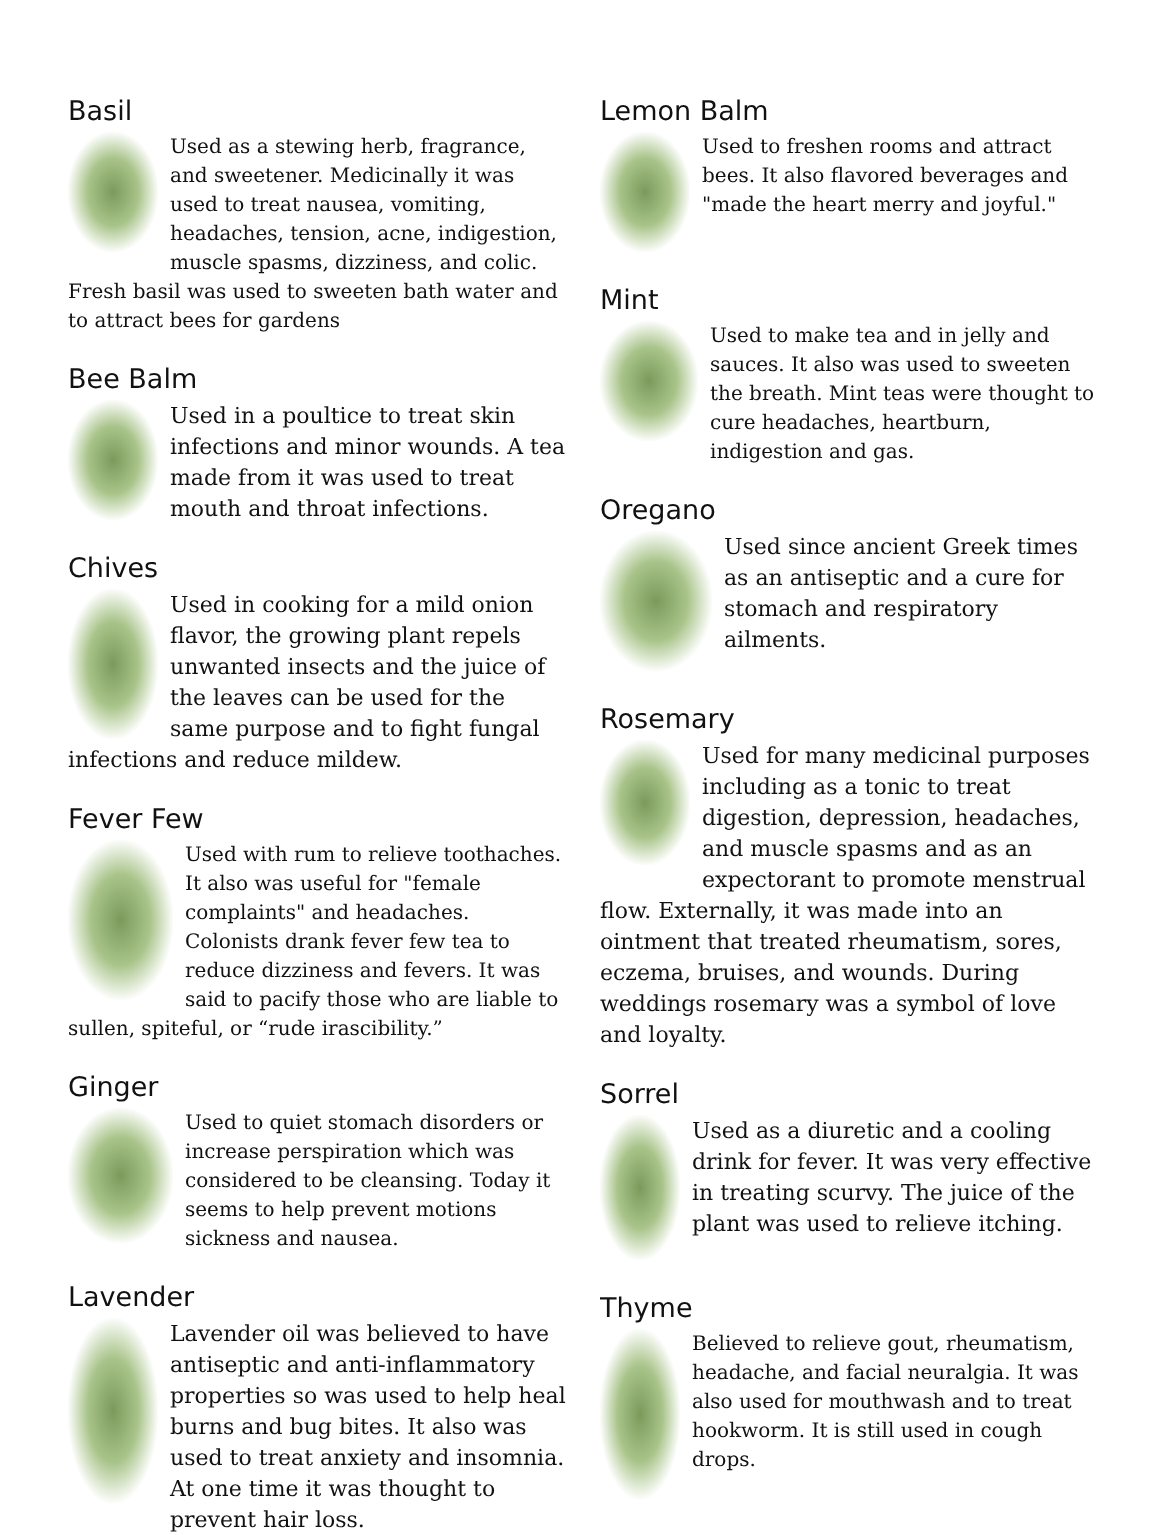Basil
Used as a stewing herb, fragrance, and sweetener. Medicinally it was used to treat nausea, vomiting, headaches, tension, acne, indigestion, muscle spasms, dizziness, and colic. Fresh basil was used to sweeten bath water and to attract bees for gardens
Bee Balm
Used in a poultice to treat skin infections and minor wounds. A tea made from it was used to treat mouth and throat infections.
Chives
Used in cooking for a mild onion flavor, the growing plant repels unwanted insects and the juice of the leaves can be used for the same purpose and to fight fungal infections and reduce mildew.
Fever Few
Used with rum to relieve toothaches. It also was useful for "female complaints" and headaches. Colonists drank fever few tea to reduce dizziness and fevers. It was said to pacify those who are liable to sullen, spiteful, or “rude irascibility.”
Ginger
Used to quiet stomach disorders or increase perspiration which was considered to be cleansing. Today it seems to help prevent motions sickness and nausea.
Lavender
Lavender oil was believed to have antiseptic and anti-inflammatory properties so was used to help heal burns and bug bites. It also was used to treat anxiety and insomnia. At one time it was thought to prevent hair loss.
Lemon Balm
Used to freshen rooms and attract bees. It also flavored beverages and "made the heart merry and joyful."
Mint
Used to make tea and in jelly and sauces. It also was used to sweeten the breath. Mint teas were thought to cure headaches, heartburn, indigestion and gas.
Oregano
Used since ancient Greek times as an antiseptic and a cure for stomach and respiratory ailments.
Rosemary
Used for many medicinal purposes including as a tonic to treat digestion, depression, headaches, and muscle spasms and as an expectorant to promote menstrual flow. Externally, it was made into an ointment that treated rheumatism, sores, eczema, bruises, and wounds. During weddings rosemary was a symbol of love and loyalty.
Sorrel
Used as a diuretic and a cooling drink for fever. It was very effective in treating scurvy. The juice of the plant was used to relieve itching.
Thyme
Believed to relieve gout, rheumatism, headache, and facial neuralgia. It was also used for mouthwash and to treat hookworm. It is still used in cough drops.